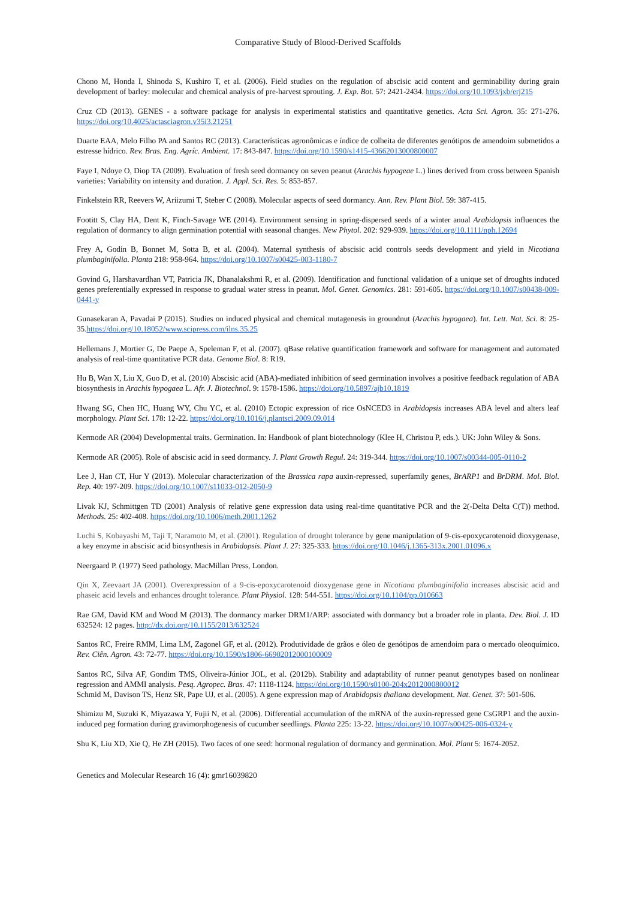Comparative Study of Blood-Derived Scaffolds
Chono M, Honda I, Shinoda S, Kushiro T, et al. (2006). Field studies on the regulation of abscisic acid content and germinability during grain development of barley: molecular and chemical analysis of pre-harvest sprouting. J. Exp. Bot. 57: 2421-2434. https://doi.org/10.1093/jxb/erj215
Cruz CD (2013). GENES - a software package for analysis in experimental statistics and quantitative genetics. Acta Sci. Agron. 35: 271-276. https://doi.org/10.4025/actasciagron.v35i3.21251
Duarte EAA, Melo Filho PA and Santos RC (2013). Características agronômicas e índice de colheita de diferentes genótipos de amendoim submetidos a estresse hídrico. Rev. Bras. Eng. Agríc. Ambient. 17: 843-847. https://doi.org/10.1590/s1415-43662013000800007
Faye I, Ndoye O, Diop TA (2009). Evaluation of fresh seed dormancy on seven peanut (Arachis hypogeae L.) lines derived from cross between Spanish varieties: Variability on intensity and duration. J. Appl. Sci. Res. 5: 853-857.
Finkelstein RR, Reevers W, Ariizumi T, Steber C (2008). Molecular aspects of seed dormancy. Ann. Rev. Plant Biol. 59: 387-415.
Footitt S, Clay HA, Dent K, Finch-Savage WE (2014). Environment sensing in spring-dispersed seeds of a winter anual Arabidopsis influences the regulation of dormancy to align germination potential with seasonal changes. New Phytol. 202: 929-939. https://doi.org/10.1111/nph.12694
Frey A, Godin B, Bonnet M, Sotta B, et al. (2004). Maternal synthesis of abscisic acid controls seeds development and yield in Nicotiana plumbaginifolia. Planta 218: 958-964. https://doi.org/10.1007/s00425-003-1180-7
Govind G, Harshavardhan VT, Patricia JK, Dhanalakshmi R, et al. (2009). Identification and functional validation of a unique set of droughts induced genes preferentially expressed in response to gradual water stress in peanut. Mol. Genet. Genomics. 281: 591-605. https://doi.org/10.1007/s00438-009-0441-y
Gunasekaran A, Pavadai P (2015). Studies on induced physical and chemical mutagenesis in groundnut (Arachis hypogaea). Int. Lett. Nat. Sci. 8: 25-35.https://doi.org/10.18052/www.scipress.com/ilns.35.25
Hellemans J, Mortier G, De Paepe A, Speleman F, et al. (2007). qBase relative quantification framework and software for management and automated analysis of real-time quantitative PCR data. Genome Biol. 8: R19.
Hu B, Wan X, Liu X, Guo D, et al. (2010) Abscisic acid (ABA)-mediated inhibition of seed germination involves a positive feedback regulation of ABA biosynthesis in Arachis hypogaea L. Afr. J. Biotechnol. 9: 1578-1586. https://doi.org/10.5897/ajb10.1819
Hwang SG, Chen HC, Huang WY, Chu YC, et al. (2010) Ectopic expression of rice OsNCED3 in Arabidopsis increases ABA level and alters leaf morphology. Plant Sci. 178: 12-22. https://doi.org/10.1016/j.plantsci.2009.09.014
Kermode AR (2004) Developmental traits. Germination. In: Handbook of plant biotechnology (Klee H, Christou P, eds.). UK: John Wiley & Sons.
Kermode AR (2005). Role of abscisic acid in seed dormancy. J. Plant Growth Regul. 24: 319-344. https://doi.org/10.1007/s00344-005-0110-2
Lee J, Han CT, Hur Y (2013). Molecular characterization of the Brassica rapa auxin-repressed, superfamily genes, BrARP1 and BrDRM. Mol. Biol. Rep. 40: 197-209. https://doi.org/10.1007/s11033-012-2050-9
Livak KJ, Schmittgen TD (2001) Analysis of relative gene expression data using real-time quantitative PCR and the 2(-Delta Delta C(T)) method. Methods. 25: 402-408. https://doi.org/10.1006/meth.2001.1262
Luchi S, Kobayashi M, Taji T, Naramoto M, et al. (2001). Regulation of drought tolerance by gene manipulation of 9-cis-epoxycarotenoid dioxygenase, a key enzyme in abscisic acid biosynthesis in Arabidopsis. Plant J. 27: 325-333. https://doi.org/10.1046/j.1365-313x.2001.01096.x
Neergaard P. (1977) Seed pathology. MacMillan Press, London.
Qin X, Zeevaart JA (2001). Overexpression of a 9-cis-epoxycarotenoid dioxygenase gene in Nicotiana plumbaginifolia increases abscisic acid and phaseic acid levels and enhances drought tolerance. Plant Physiol. 128: 544-551. https://doi.org/10.1104/pp.010663
Rae GM, David KM and Wood M (2013). The dormancy marker DRM1/ARP: associated with dormancy but a broader role in planta. Dev. Biol. J. ID 632524: 12 pages. http://dx.doi.org/10.1155/2013/632524
Santos RC, Freire RMM, Lima LM, Zagonel GF, et al. (2012). Produtividade de grãos e óleo de genótipos de amendoim para o mercado oleoquímico. Rev. Ciên. Agron. 43: 72-77. https://doi.org/10.1590/s1806-66902012000100009
Santos RC, Silva AF, Gondim TMS, Oliveira-Júnior JOL, et al. (2012b). Stability and adaptability of runner peanut genotypes based on nonlinear regression and AMMI analysis. Pesq. Agropec. Bras. 47: 1118-1124. https://doi.org/10.1590/s0100-204x2012000800012
Schmid M, Davison TS, Henz SR, Pape UJ, et al. (2005). A gene expression map of Arabidopsis thaliana development. Nat. Genet. 37: 501-506.
Shimizu M, Suzuki K, Miyazawa Y, Fujii N, et al. (2006). Differential accumulation of the mRNA of the auxin-repressed gene CsGRP1 and the auxin-induced peg formation during gravimorphogenesis of cucumber seedlings. Planta 225: 13-22. https://doi.org/10.1007/s00425-006-0324-y
Shu K, Liu XD, Xie Q, He ZH (2015). Two faces of one seed: hormonal regulation of dormancy and germination. Mol. Plant 5: 1674-2052.
Genetics and Molecular Research 16 (4): gmr16039820